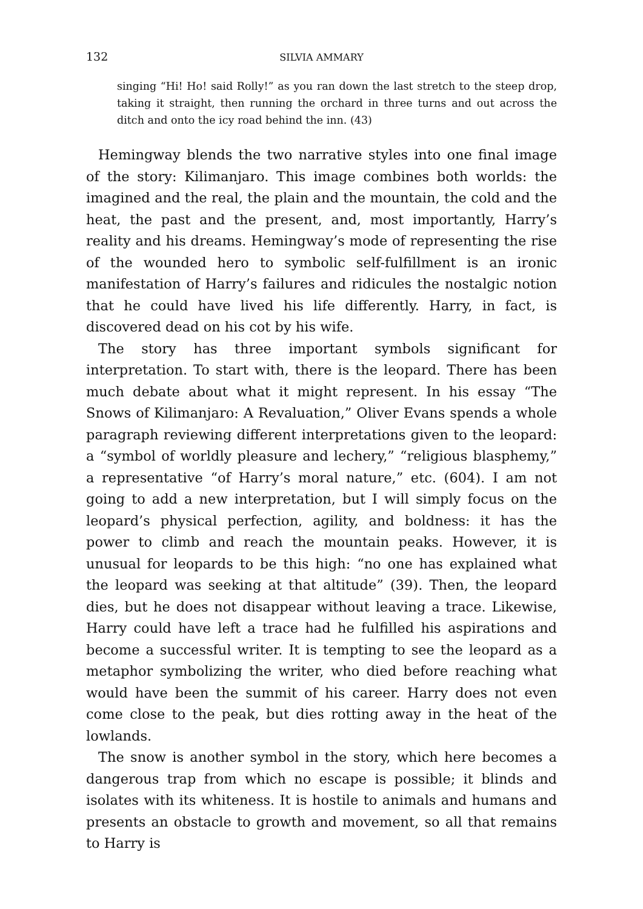132 SILVIA AMMARY
singing “Hi! Ho! said Rolly!” as you ran down the last stretch to the steep drop, taking it straight, then running the orchard in three turns and out across the ditch and onto the icy road behind the inn. (43)
Hemingway blends the two narrative styles into one final image of the story: Kilimanjaro. This image combines both worlds: the imagined and the real, the plain and the mountain, the cold and the heat, the past and the present, and, most importantly, Harry’s reality and his dreams. Hemingway’s mode of representing the rise of the wounded hero to symbolic self-fulfillment is an ironic manifestation of Harry’s failures and ridicules the nostalgic notion that he could have lived his life differently. Harry, in fact, is discovered dead on his cot by his wife.
The story has three important symbols significant for interpretation. To start with, there is the leopard. There has been much debate about what it might represent. In his essay “The Snows of Kilimanjaro: A Revaluation,” Oliver Evans spends a whole paragraph reviewing different interpretations given to the leopard: a “symbol of worldly pleasure and lechery,” “religious blasphemy,” a representative “of Harry’s moral nature,” etc. (604). I am not going to add a new interpretation, but I will simply focus on the leopard’s physical perfection, agility, and boldness: it has the power to climb and reach the mountain peaks. However, it is unusual for leopards to be this high: “no one has explained what the leopard was seeking at that altitude” (39). Then, the leopard dies, but he does not disappear without leaving a trace. Likewise, Harry could have left a trace had he fulfilled his aspirations and become a successful writer. It is tempting to see the leopard as a metaphor symbolizing the writer, who died before reaching what would have been the summit of his career. Harry does not even come close to the peak, but dies rotting away in the heat of the lowlands.
The snow is another symbol in the story, which here becomes a dangerous trap from which no escape is possible; it blinds and isolates with its whiteness. It is hostile to animals and humans and presents an obstacle to growth and movement, so all that remains to Harry is